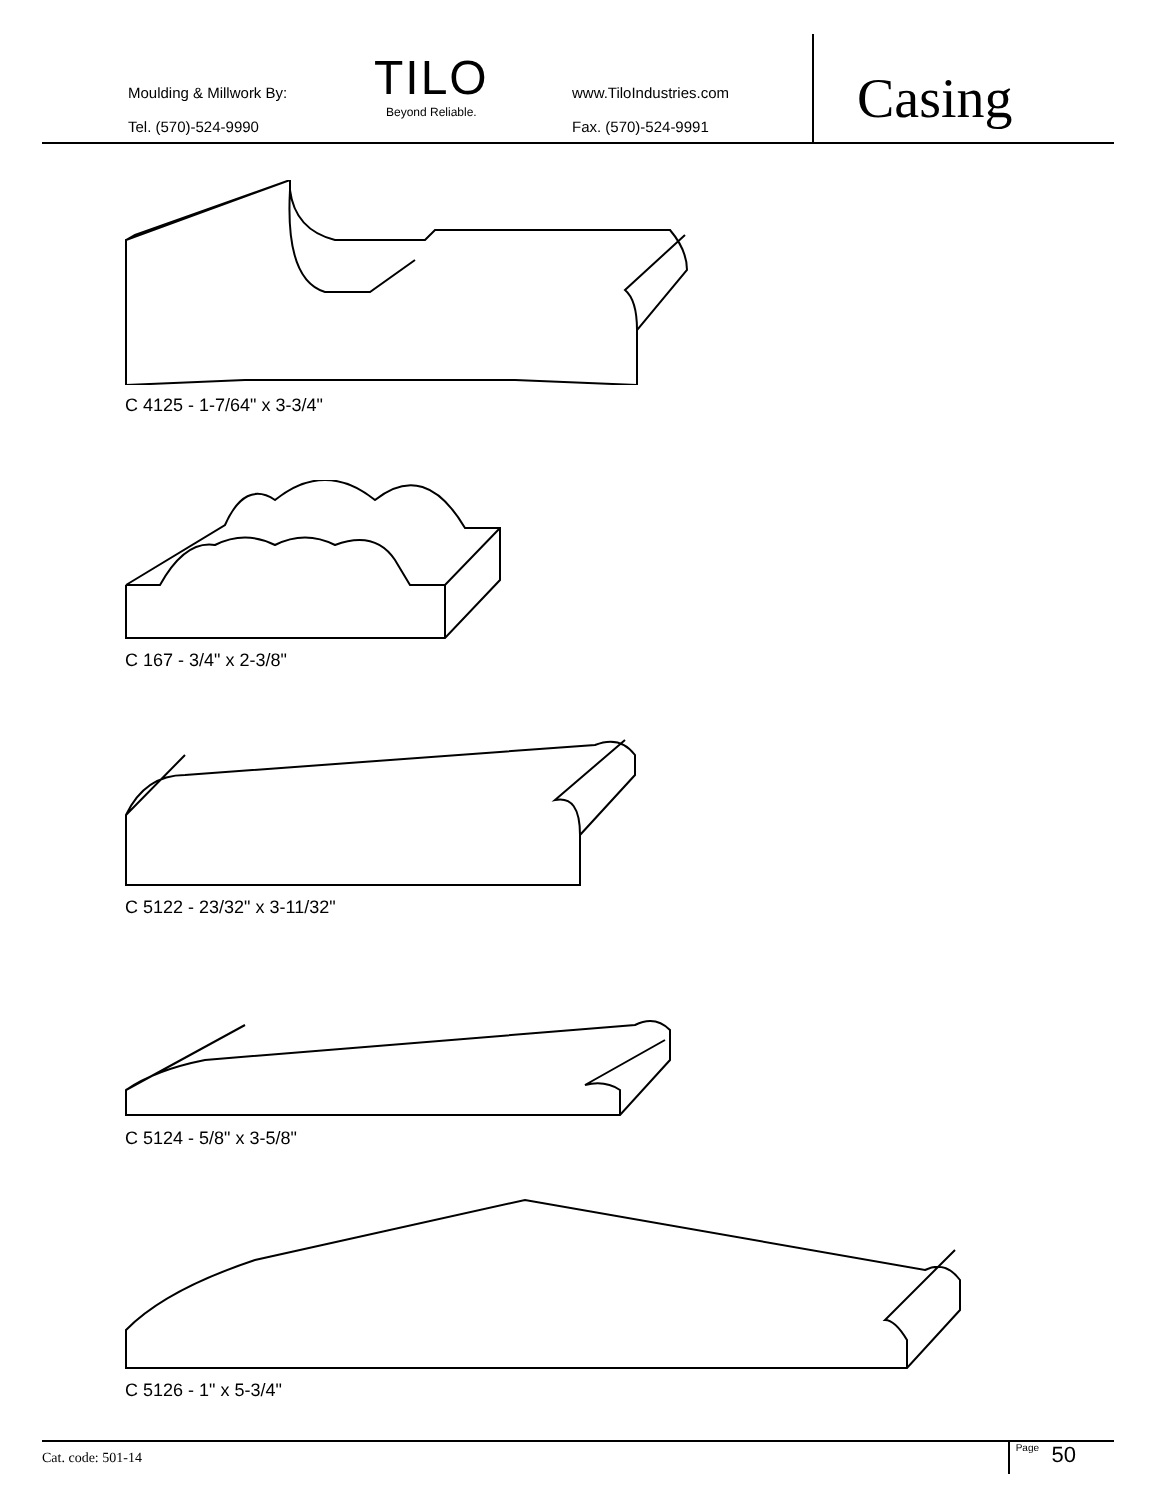Moulding & Millwork By:
Tel. (570)-524-9990
TILO
Beyond Reliable.
www.TiloIndustries.com
Fax. (570)-524-9991
Casing
C 4125 - 1-7/64" x 3-3/4"
C 167 - 3/4" x 2-3/8"
C 5122 - 23/32" x 3-11/32"
C 5124 - 5/8" x 3-5/8"
C 5126 - 1" x 5-3/4"
Cat. code: 501-14 Page 50